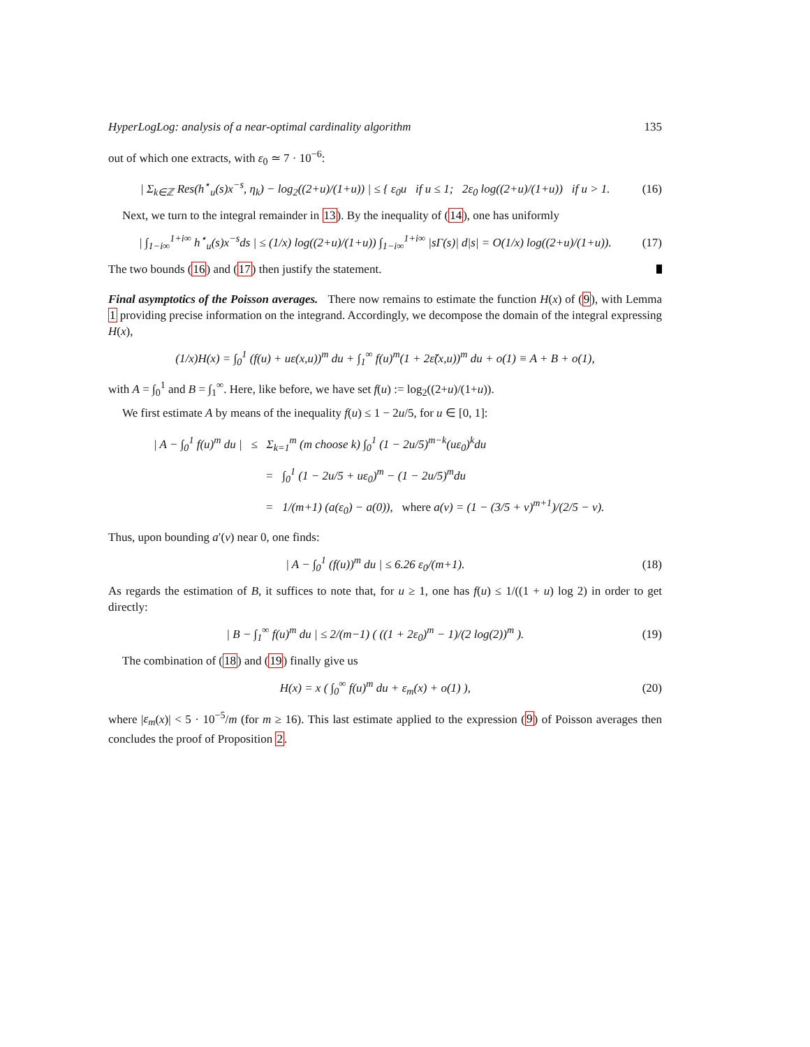HyperLogLog: analysis of a near-optimal cardinality algorithm 135
out of which one extracts, with ε<sub>0</sub> ≃ 7 · 10<sup>−6</sup>:
| Σ<sub>k∈ℤ</sub> Res(h<sup>⋆</sup><sub>u</sub>(s)x<sup>−s</sup>, η<sub>k</sub>) − log<sub>2</sub>((2+u)/(1+u)) | ≤ { ε<sub>0</sub>u if u ≤ 1; 2ε<sub>0</sub> log((2+u)/(1+u)) if u > 1.
(16)
Next, we turn to the integral remainder in 13). By the inequality of (14), one has uniformly
| ∫<sub>1−i∞</sub><sup>1+i∞</sup> h<sup>⋆</sup><sub>u</sub>(s)x<sup>−s</sup>ds | ≤ (1/x) log((2+u)/(1+u)) ∫<sub>1−i∞</sub><sup>1+i∞</sup> |sΓ(s)| d|s| = O(1/x) log((2+u)/(1+u)).
(17)
The two bounds (16) and (17) then justify the statement.
Final asymptotics of the Poisson averages. There now remains to estimate the function H(x) of (9), with Lemma 1 providing precise information on the integrand. Accordingly, we decompose the domain of the integral expressing H(x),
(1/x)H(x) = ∫<sub>0</sub><sup>1</sup> (f(u) + uε(x,u))<sup>m</sup> du + ∫<sub>1</sub><sup>∞</sup> f(u)<sup>m</sup>(1 + 2ε̃(x,u))<sup>m</sup> du + o(1) ≡ A + B + o(1),
with A = ∫<sub>0</sub><sup>1</sup> and B = ∫<sub>1</sub><sup>∞</sup>. Here, like before, we have set f(u) := log<sub>2</sub>((2+u)/(1+u)).
We first estimate A by means of the inequality f(u) ≤ 1 − 2u/5, for u ∈ [0, 1]:
| A − ∫<sub>0</sub><sup>1</sup> f(u)<sup>m</sup> du | ≤ Σ<sub>k=1</sub><sup>m</sup> (m choose k) ∫<sub>0</sub><sup>1</sup> (1 − 2u/5)<sup>m−k</sup>(uε<sub>0</sub>)<sup>k</sup>du
= ∫<sub>0</sub><sup>1</sup> (1 − 2u/5 + uε<sub>0</sub>)<sup>m</sup> − (1 − 2u/5)<sup>m</sup>du
= 1/(m+1) (a(ε<sub>0</sub>) − a(0)), where a(v) = (1 − (3/5 + v)<sup>m+1</sup>)/(2/5 − v).
Thus, upon bounding a′(v) near 0, one finds:
| A − ∫<sub>0</sub><sup>1</sup> (f(u))<sup>m</sup> du | ≤ 6.26 ε<sub>0</sub>/(m+1).
(18)
As regards the estimation of B, it suffices to note that, for u ≥ 1, one has f(u) ≤ 1/((1 + u) log 2) in order to get directly:
| B − ∫<sub>1</sub><sup>∞</sup> f(u)<sup>m</sup> du | ≤ 2/(m−1) ( ((1 + 2ε<sub>0</sub>)<sup>m</sup> − 1)/(2 log(2))<sup>m</sup> ).
(19)
The combination of (18) and (19) finally give us
H(x) = x ( ∫<sub>0</sub><sup>∞</sup> f(u)<sup>m</sup> du + ε<sub>m</sub>(x) + o(1) ),
(20)
where |ε<sub>m</sub>(x)| < 5 · 10<sup>−5</sup>/m (for m ≥ 16). This last estimate applied to the expression (9) of Poisson averages then concludes the proof of Proposition 2.